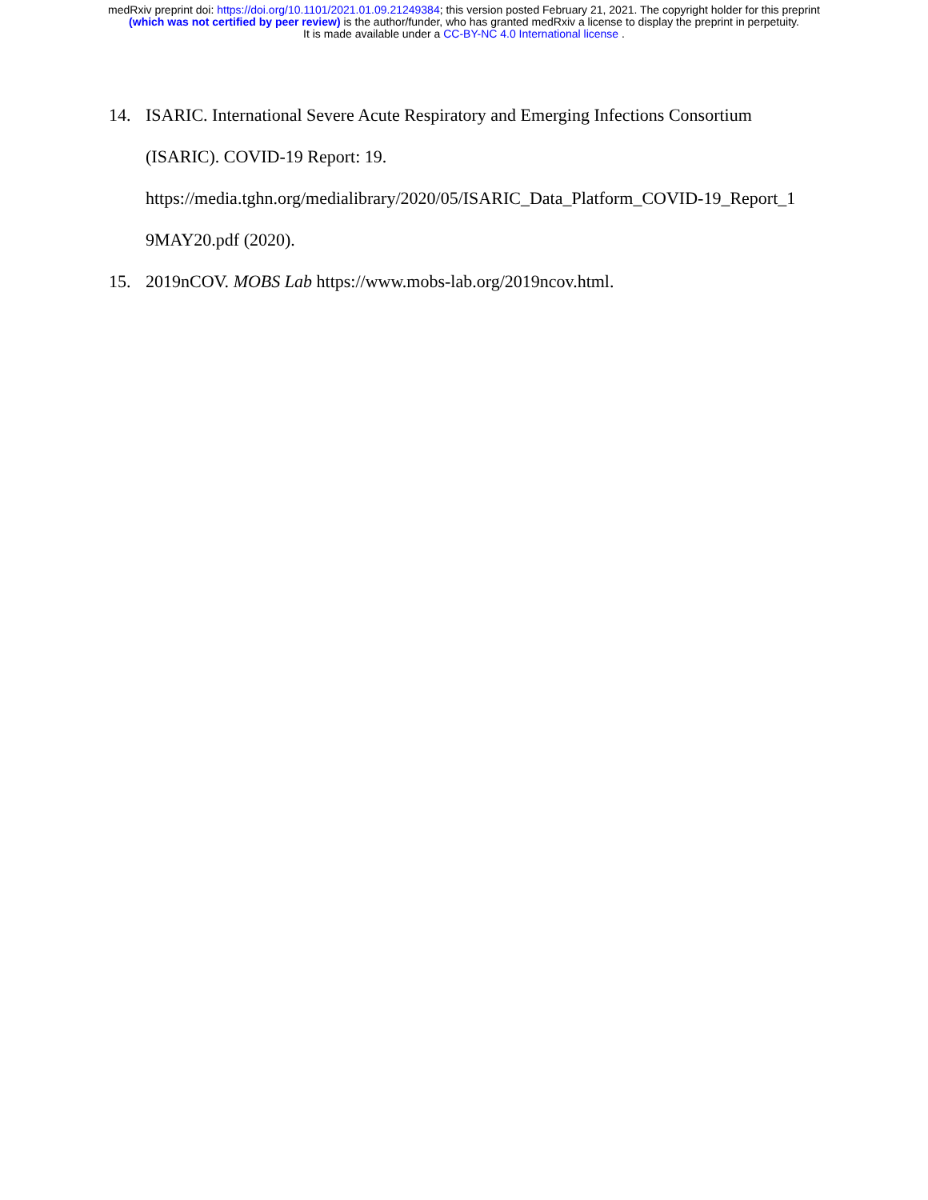medRxiv preprint doi: https://doi.org/10.1101/2021.01.09.21249384; this version posted February 21, 2021. The copyright holder for this preprint
(which was not certified by peer review) is the author/funder, who has granted medRxiv a license to display the preprint in perpetuity.
It is made available under a CC-BY-NC 4.0 International license .
14. ISARIC. International Severe Acute Respiratory and Emerging Infections Consortium
(ISARIC). COVID-19 Report: 19.
https://media.tghn.org/medialibrary/2020/05/ISARIC_Data_Platform_COVID-19_Report_1
9MAY20.pdf (2020).
15. 2019nCOV. MOBS Lab https://www.mobs-lab.org/2019ncov.html.